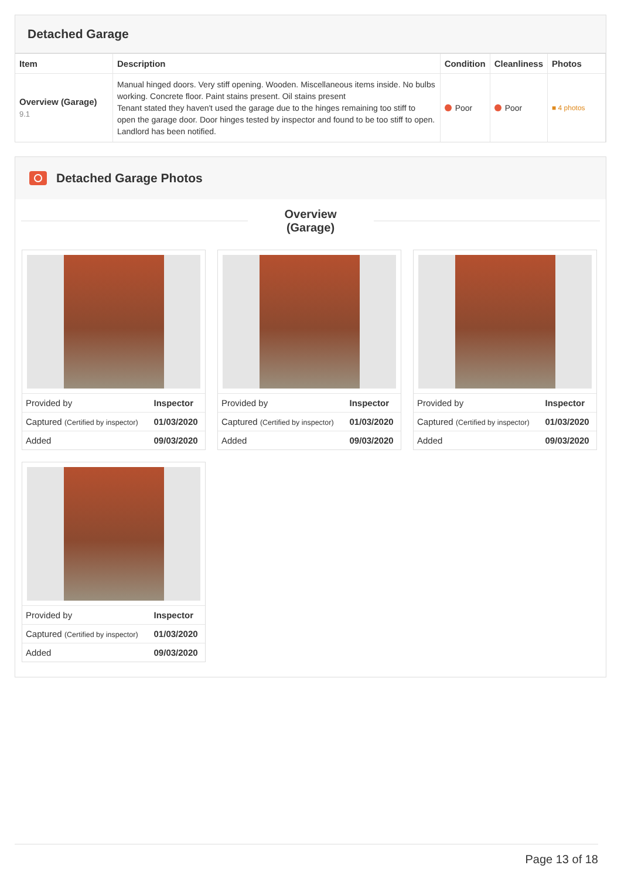Detached Garage
| Item | Description | Condition | Cleanliness | Photos |
| --- | --- | --- | --- | --- |
| Overview (Garage) 9.1 | Manual hinged doors. Very stiff opening. Wooden. Miscellaneous items inside. No bulbs working. Concrete floor. Paint stains present. Oil stains present Tenant stated they haven't used the garage due to the hinges remaining too stiff to open the garage door. Door hinges tested by inspector and found to be too stiff to open. Landlord has been notified. | Poor | Poor | ■ 4 photos |
Detached Garage Photos
Overview
(Garage)
| Provided by | Inspector |
| Captured (Certified by inspector) | 01/03/2020 |
| Added | 09/03/2020 |
| Provided by | Inspector |
| Captured (Certified by inspector) | 01/03/2020 |
| Added | 09/03/2020 |
| Provided by | Inspector |
| Captured (Certified by inspector) | 01/03/2020 |
| Added | 09/03/2020 |
| Provided by | Inspector |
| Captured (Certified by inspector) | 01/03/2020 |
| Added | 09/03/2020 |
Page 13 of 18